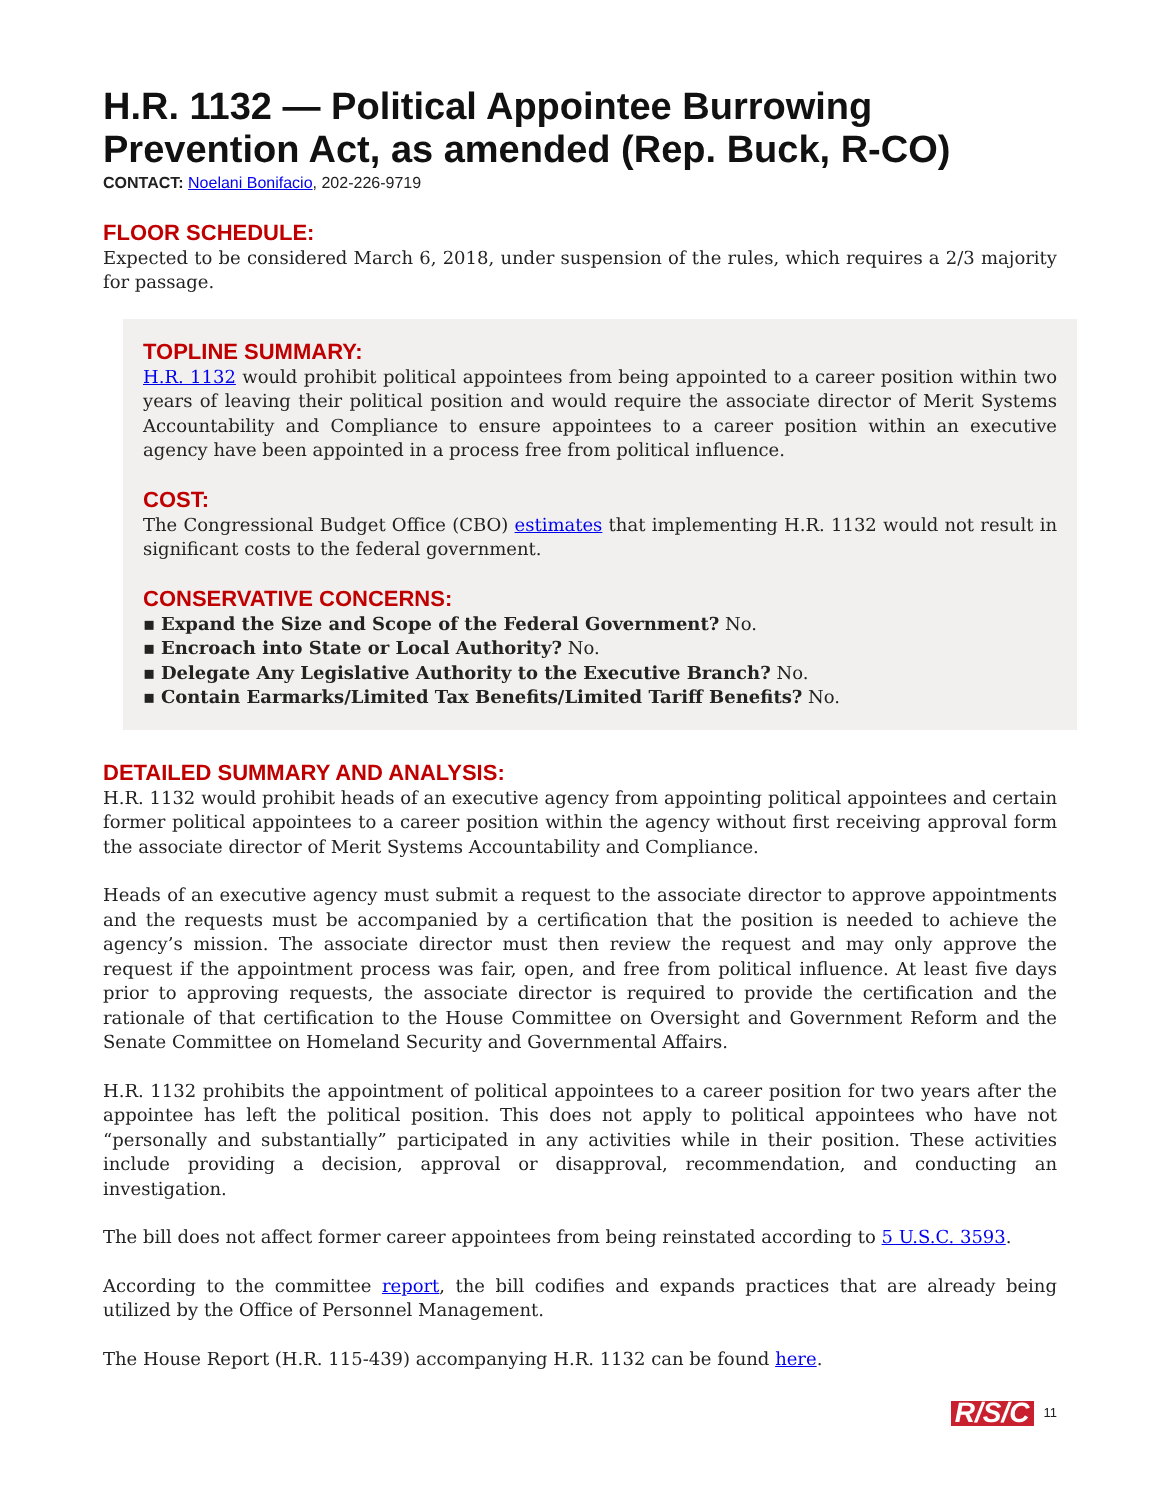H.R. 1132 — Political Appointee Burrowing Prevention Act, as amended (Rep. Buck, R-CO)
CONTACT: Noelani Bonifacio, 202-226-9719
FLOOR SCHEDULE:
Expected to be considered March 6, 2018, under suspension of the rules, which requires a 2/3 majority for passage.
TOPLINE SUMMARY:
H.R. 1132 would prohibit political appointees from being appointed to a career position within two years of leaving their political position and would require the associate director of Merit Systems Accountability and Compliance to ensure appointees to a career position within an executive agency have been appointed in a process free from political influence.
COST:
The Congressional Budget Office (CBO) estimates that implementing H.R. 1132 would not result in significant costs to the federal government.
CONSERVATIVE CONCERNS:
▪ Expand the Size and Scope of the Federal Government? No.
▪ Encroach into State or Local Authority? No.
▪ Delegate Any Legislative Authority to the Executive Branch? No.
▪ Contain Earmarks/Limited Tax Benefits/Limited Tariff Benefits? No.
DETAILED SUMMARY AND ANALYSIS:
H.R. 1132 would prohibit heads of an executive agency from appointing political appointees and certain former political appointees to a career position within the agency without first receiving approval form the associate director of Merit Systems Accountability and Compliance.
Heads of an executive agency must submit a request to the associate director to approve appointments and the requests must be accompanied by a certification that the position is needed to achieve the agency’s mission. The associate director must then review the request and may only approve the request if the appointment process was fair, open, and free from political influence. At least five days prior to approving requests, the associate director is required to provide the certification and the rationale of that certification to the House Committee on Oversight and Government Reform and the Senate Committee on Homeland Security and Governmental Affairs.
H.R. 1132 prohibits the appointment of political appointees to a career position for two years after the appointee has left the political position. This does not apply to political appointees who have not “personally and substantially” participated in any activities while in their position. These activities include providing a decision, approval or disapproval, recommendation, and conducting an investigation.
The bill does not affect former career appointees from being reinstated according to 5 U.S.C. 3593.
According to the committee report, the bill codifies and expands practices that are already being utilized by the Office of Personnel Management.
The House Report (H.R. 115-439) accompanying H.R. 1132 can be found here.
R/S/C 11